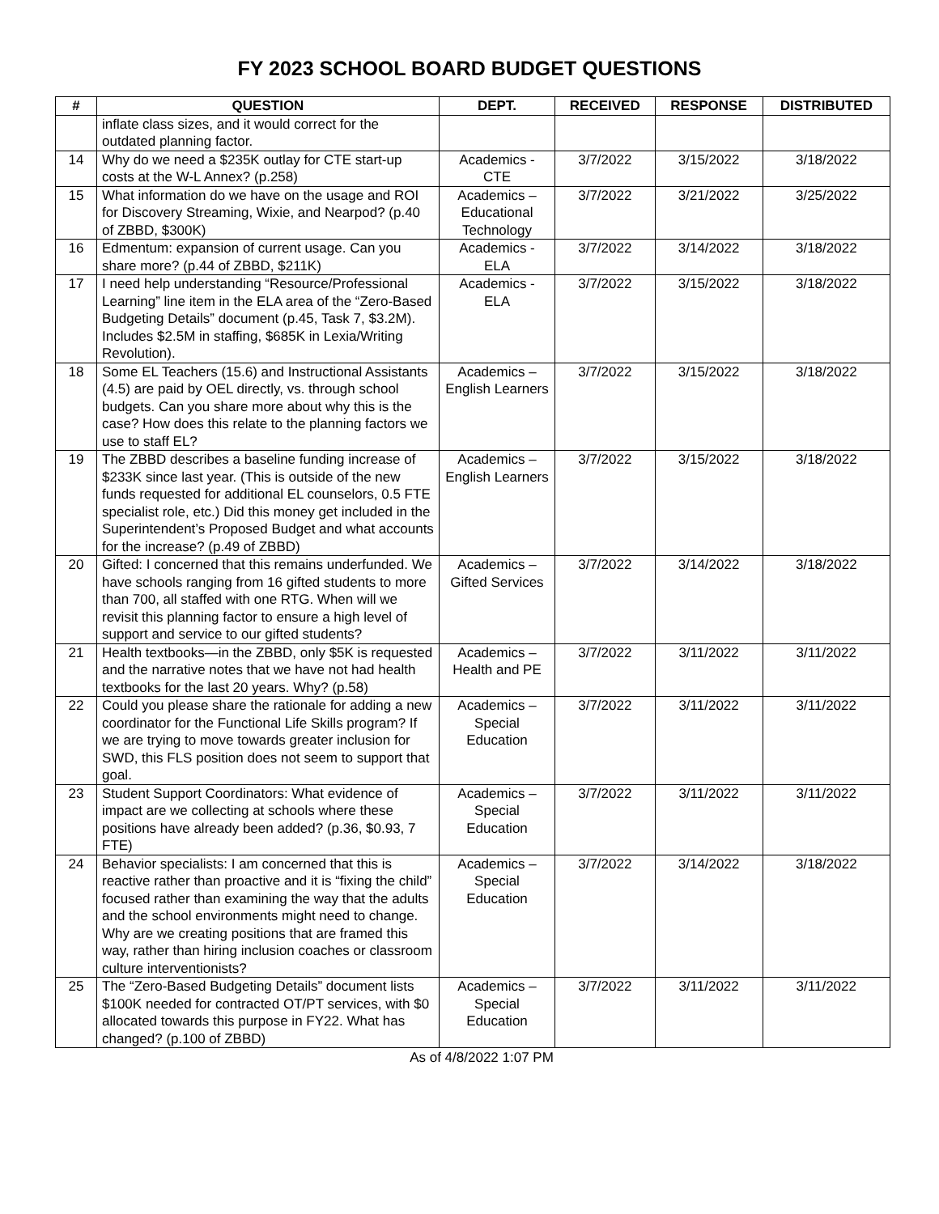FY 2023 SCHOOL BOARD BUDGET QUESTIONS
| # | QUESTION | DEPT. | RECEIVED | RESPONSE | DISTRIBUTED |
| --- | --- | --- | --- | --- | --- |
| | inflate class sizes, and it would correct for the outdated planning factor. | | | | |
| 14 | Why do we need a $235K outlay for CTE start-up costs at the W-L Annex? (p.258) | Academics - CTE | 3/7/2022 | 3/15/2022 | 3/18/2022 |
| 15 | What information do we have on the usage and ROI for Discovery Streaming, Wixie, and Nearpod? (p.40 of ZBBD, $300K) | Academics – Educational Technology | 3/7/2022 | 3/21/2022 | 3/25/2022 |
| 16 | Edmentum: expansion of current usage. Can you share more? (p.44 of ZBBD, $211K) | Academics - ELA | 3/7/2022 | 3/14/2022 | 3/18/2022 |
| 17 | I need help understanding “Resource/Professional Learning” line item in the ELA area of the “Zero-Based Budgeting Details” document (p.45, Task 7, $3.2M). Includes $2.5M in staffing, $685K in Lexia/Writing Revolution). | Academics - ELA | 3/7/2022 | 3/15/2022 | 3/18/2022 |
| 18 | Some EL Teachers (15.6) and Instructional Assistants (4.5) are paid by OEL directly, vs. through school budgets. Can you share more about why this is the case? How does this relate to the planning factors we use to staff EL? | Academics – English Learners | 3/7/2022 | 3/15/2022 | 3/18/2022 |
| 19 | The ZBBD describes a baseline funding increase of $233K since last year. (This is outside of the new funds requested for additional EL counselors, 0.5 FTE specialist role, etc.) Did this money get included in the Superintendent’s Proposed Budget and what accounts for the increase? (p.49 of ZBBD) | Academics – English Learners | 3/7/2022 | 3/15/2022 | 3/18/2022 |
| 20 | Gifted: I concerned that this remains underfunded. We have schools ranging from 16 gifted students to more than 700, all staffed with one RTG. When will we revisit this planning factor to ensure a high level of support and service to our gifted students? | Academics – Gifted Services | 3/7/2022 | 3/14/2022 | 3/18/2022 |
| 21 | Health textbooks—in the ZBBD, only $5K is requested and the narrative notes that we have not had health textbooks for the last 20 years. Why? (p.58) | Academics – Health and PE | 3/7/2022 | 3/11/2022 | 3/11/2022 |
| 22 | Could you please share the rationale for adding a new coordinator for the Functional Life Skills program? If we are trying to move towards greater inclusion for SWD, this FLS position does not seem to support that goal. | Academics – Special Education | 3/7/2022 | 3/11/2022 | 3/11/2022 |
| 23 | Student Support Coordinators: What evidence of impact are we collecting at schools where these positions have already been added? (p.36, $0.93, 7 FTE) | Academics – Special Education | 3/7/2022 | 3/11/2022 | 3/11/2022 |
| 24 | Behavior specialists: I am concerned that this is reactive rather than proactive and it is “fixing the child” focused rather than examining the way that the adults and the school environments might need to change. Why are we creating positions that are framed this way, rather than hiring inclusion coaches or classroom culture interventionists? | Academics – Special Education | 3/7/2022 | 3/14/2022 | 3/18/2022 |
| 25 | The “Zero-Based Budgeting Details” document lists $100K needed for contracted OT/PT services, with $0 allocated towards this purpose in FY22. What has changed? (p.100 of ZBBD) | Academics – Special Education | 3/7/2022 | 3/11/2022 | 3/11/2022 |
As of 4/8/2022 1:07 PM